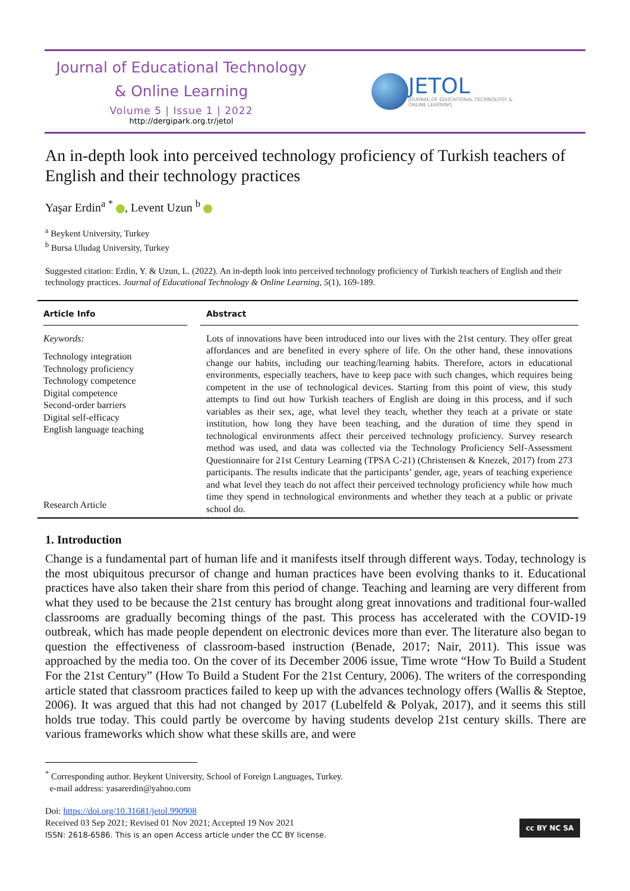Journal of Educational Technology
& Online Learning
Volume 5 | Issue 1 | 2022
http://dergipark.org.tr/jetol
JETOL
JOURNAL OF EDUCATIONAL TECHNOLOGY &
ONLINE LEARNING
An in-depth look into perceived technology proficiency of Turkish teachers of English and their technology practices
Yaşar Erdin<sup>a *</sup> , Levent Uzun <sup>b</sup>
<sup>a</sup> Beykent University, Turkey
<sup>b</sup> Bursa Uludag University, Turkey
Suggested citation: Erdin, Y. & Uzun, L. (2022). An in-depth look into perceived technology proficiency of Turkish teachers of English and their technology practices. Journal of Educational Technology & Online Learning, 5(1), 169-189.
Article Info
Keywords:
Technology integration
Technology proficiency
Technology competence
Digital competence
Second-order barriers
Digital self-efficacy
English language teaching
Research Article
Abstract
Lots of innovations have been introduced into our lives with the 21st century. They offer great affordances and are benefited in every sphere of life. On the other hand, these innovations change our habits, including our teaching/learning habits. Therefore, actors in educational environments, especially teachers, have to keep pace with such changes, which requires being competent in the use of technological devices. Starting from this point of view, this study attempts to find out how Turkish teachers of English are doing in this process, and if such variables as their sex, age, what level they teach, whether they teach at a private or state institution, how long they have been teaching, and the duration of time they spend in technological environments affect their perceived technology proficiency. Survey research method was used, and data was collected via the Technology Proficiency Self-Assessment Questionnaire for 21st Century Learning (TPSA C-21) (Christensen & Knezek, 2017) from 273 participants. The results indicate that the participants’ gender, age, years of teaching experience and what level they teach do not affect their perceived technology proficiency while how much time they spend in technological environments and whether they teach at a public or private school do.
1. Introduction
Change is a fundamental part of human life and it manifests itself through different ways. Today, technology is the most ubiquitous precursor of change and human practices have been evolving thanks to it. Educational practices have also taken their share from this period of change. Teaching and learning are very different from what they used to be because the 21st century has brought along great innovations and traditional four-walled classrooms are gradually becoming things of the past. This process has accelerated with the COVID-19 outbreak, which has made people dependent on electronic devices more than ever. The literature also began to question the effectiveness of classroom-based instruction (Benade, 2017; Nair, 2011). This issue was approached by the media too. On the cover of its December 2006 issue, Time wrote “How To Build a Student For the 21st Century” (How To Build a Student For the 21st Century, 2006). The writers of the corresponding article stated that classroom practices failed to keep up with the advances technology offers (Wallis & Steptoe, 2006). It was argued that this had not changed by 2017 (Lubelfeld & Polyak, 2017), and it seems this still holds true today. This could partly be overcome by having students develop 21st century skills. There are various frameworks which show what these skills are, and were
<sup>*</sup> Corresponding author. Beykent University, School of Foreign Languages, Turkey.
e-mail address: yasarerdin@yahoo.com
Doi: https://doi.org/10.31681/jetol.990908
Received 03 Sep 2021; Revised 01 Nov 2021; Accepted 19 Nov 2021
ISSN: 2618-6586. This is an open Access article under the CC BY license.
cc BY NC SA